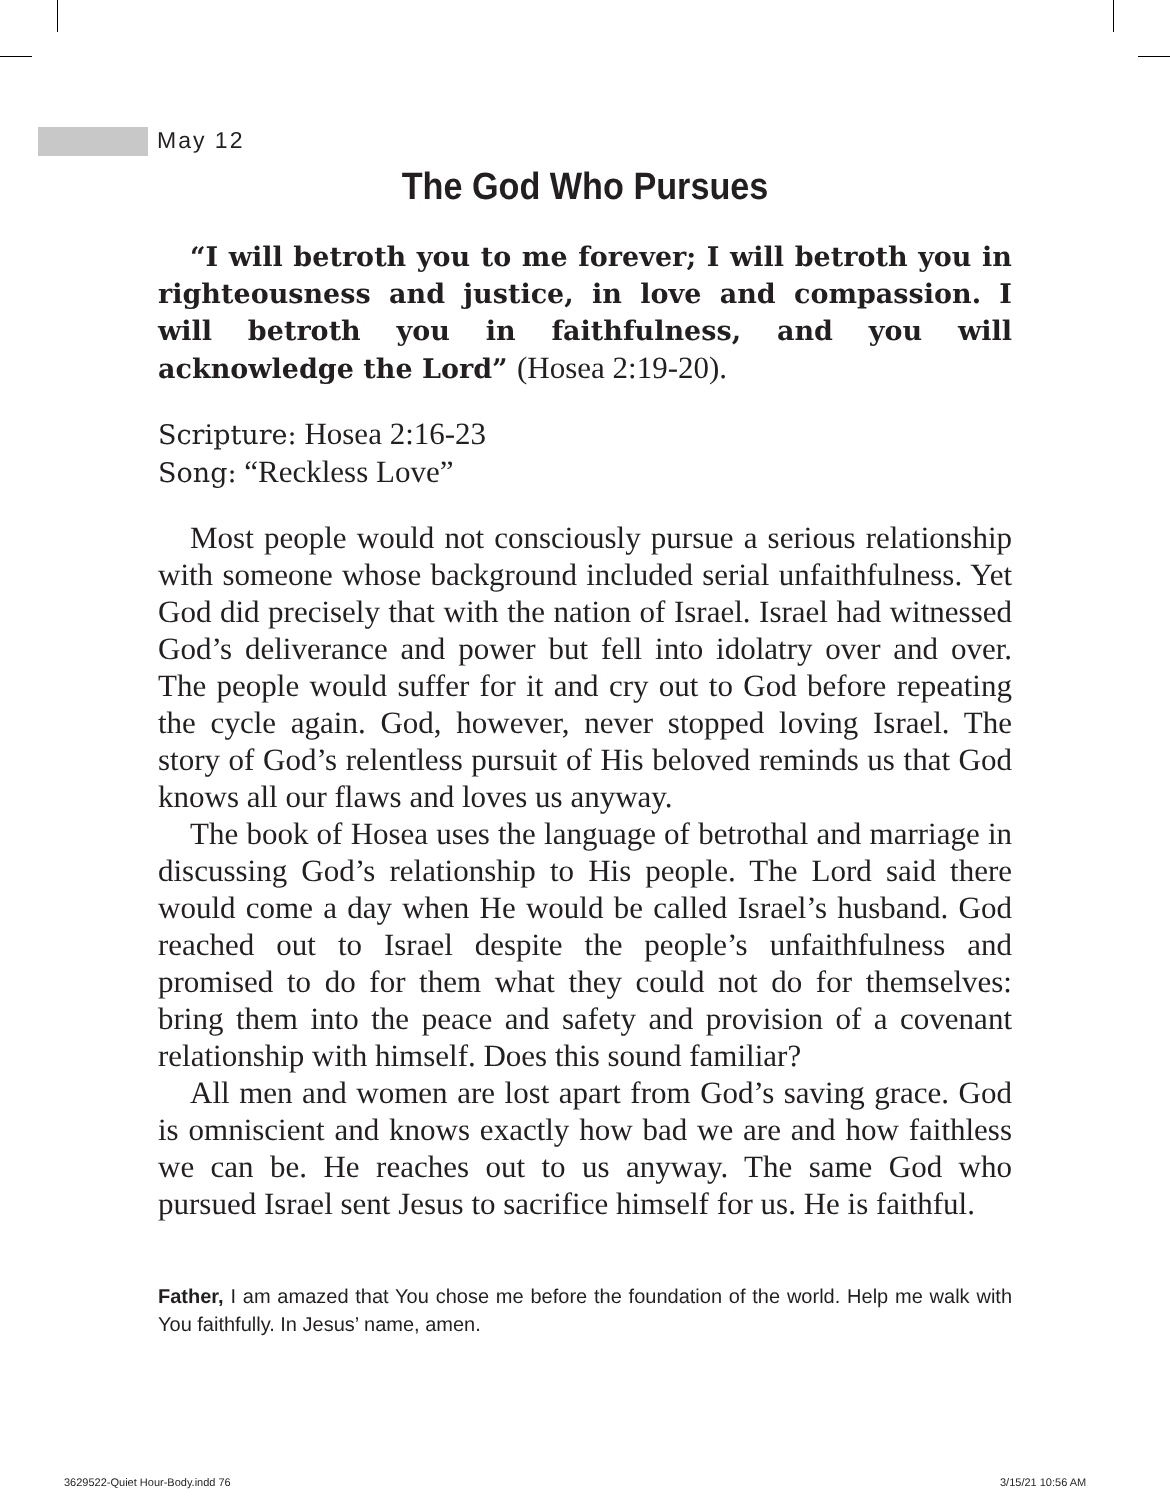May 12
The God Who Pursues
“I will betroth you to me forever; I will betroth you in righteousness and justice, in love and compassion. I will betroth you in faithfulness, and you will acknowledge the Lord” (Hosea 2:19-20).
Scripture: Hosea 2:16-23
Song: “Reckless Love”
Most people would not consciously pursue a serious relationship with someone whose background included serial unfaithfulness. Yet God did precisely that with the nation of Israel. Israel had witnessed God’s deliverance and power but fell into idolatry over and over. The people would suffer for it and cry out to God before repeating the cycle again. God, however, never stopped loving Israel. The story of God’s relentless pursuit of His beloved reminds us that God knows all our flaws and loves us anyway.
The book of Hosea uses the language of betrothal and marriage in discussing God’s relationship to His people. The Lord said there would come a day when He would be called Israel’s husband. God reached out to Israel despite the people’s unfaithfulness and promised to do for them what they could not do for themselves: bring them into the peace and safety and provision of a covenant relationship with himself. Does this sound familiar?
All men and women are lost apart from God’s saving grace. God is omniscient and knows exactly how bad we are and how faithless we can be. He reaches out to us anyway. The same God who pursued Israel sent Jesus to sacrifice himself for us. He is faithful.
Father, I am amazed that You chose me before the foundation of the world. Help me walk with You faithfully. In Jesus’ name, amen.
3629522-Quiet Hour-Body.indd 76
3/15/21 10:56 AM